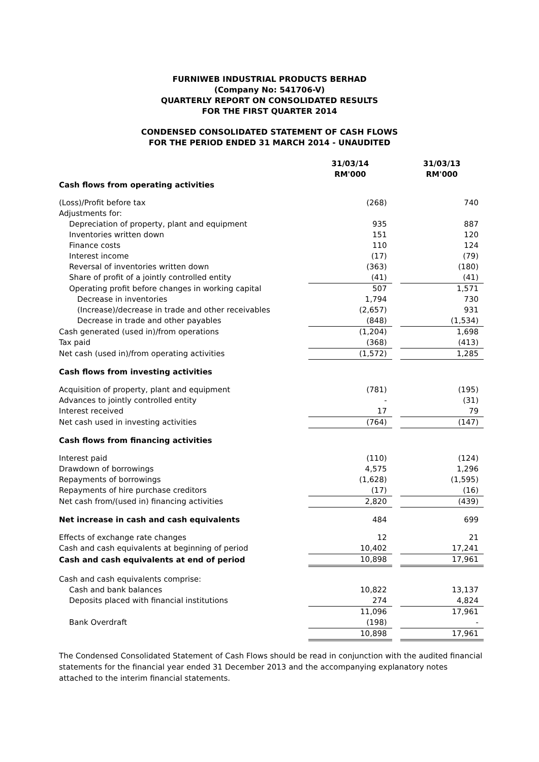FURNIWEB INDUSTRIAL PRODUCTS BERHAD
(Company No: 541706-V)
QUARTERLY REPORT ON CONSOLIDATED RESULTS
FOR THE FIRST QUARTER 2014
CONDENSED CONSOLIDATED STATEMENT OF CASH FLOWS
FOR THE PERIOD ENDED 31 MARCH 2014 - UNAUDITED
| | 31/03/14 RM'000 | | 31/03/13 RM'000 |
| --- | --- | --- | --- |
| Cash flows from operating activities | | | |
| (Loss)/Profit before tax | (268) | | 740 |
| Adjustments for: | | | |
| Depreciation of property, plant and equipment | 935 | | 887 |
| Inventories written down | 151 | | 120 |
| Finance costs | 110 | | 124 |
| Interest income | (17) | | (79) |
| Reversal of inventories written down | (363) | | (180) |
| Share of profit of a jointly controlled entity | (41) | | (41) |
| Operating profit before changes in working capital | 507 | | 1,571 |
| Decrease in inventories | 1,794 | | 730 |
| (Increase)/decrease in trade and other receivables | (2,657) | | 931 |
| Decrease in trade and other payables | (848) | | (1,534) |
| Cash generated (used in)/from operations | (1,204) | | 1,698 |
| Tax paid | (368) | | (413) |
| Net cash (used in)/from operating activities | (1,572) | | 1,285 |
| Cash flows from investing activities | | | |
| Acquisition of property, plant and equipment | (781) | | (195) |
| Advances to jointly controlled entity | - | | (31) |
| Interest received | 17 | | 79 |
| Net cash used in investing activities | (764) | | (147) |
| Cash flows from financing activities | | | |
| Interest paid | (110) | | (124) |
| Drawdown of borrowings | 4,575 | | 1,296 |
| Repayments of borrowings | (1,628) | | (1,595) |
| Repayments of hire purchase creditors | (17) | | (16) |
| Net cash from/(used in) financing activities | 2,820 | | (439) |
| Net increase in cash and cash equivalents | 484 | | 699 |
| Effects of exchange rate changes | 12 | | 21 |
| Cash and cash equivalents at beginning of period | 10,402 | | 17,241 |
| Cash and cash equivalents at end of period | 10,898 | | 17,961 |
| Cash and cash equivalents comprise: | | | |
| Cash and bank balances | 10,822 | | 13,137 |
| Deposits placed with financial institutions | 274 | | 4,824 |
| | 11,096 | | 17,961 |
| Bank Overdraft | (198) | | - |
| | 10,898 | | 17,961 |
The Condensed Consolidated Statement of Cash Flows should be read in conjunction with the audited financial statements for the financial year ended 31 December 2013 and the accompanying explanatory notes attached to the interim financial statements.